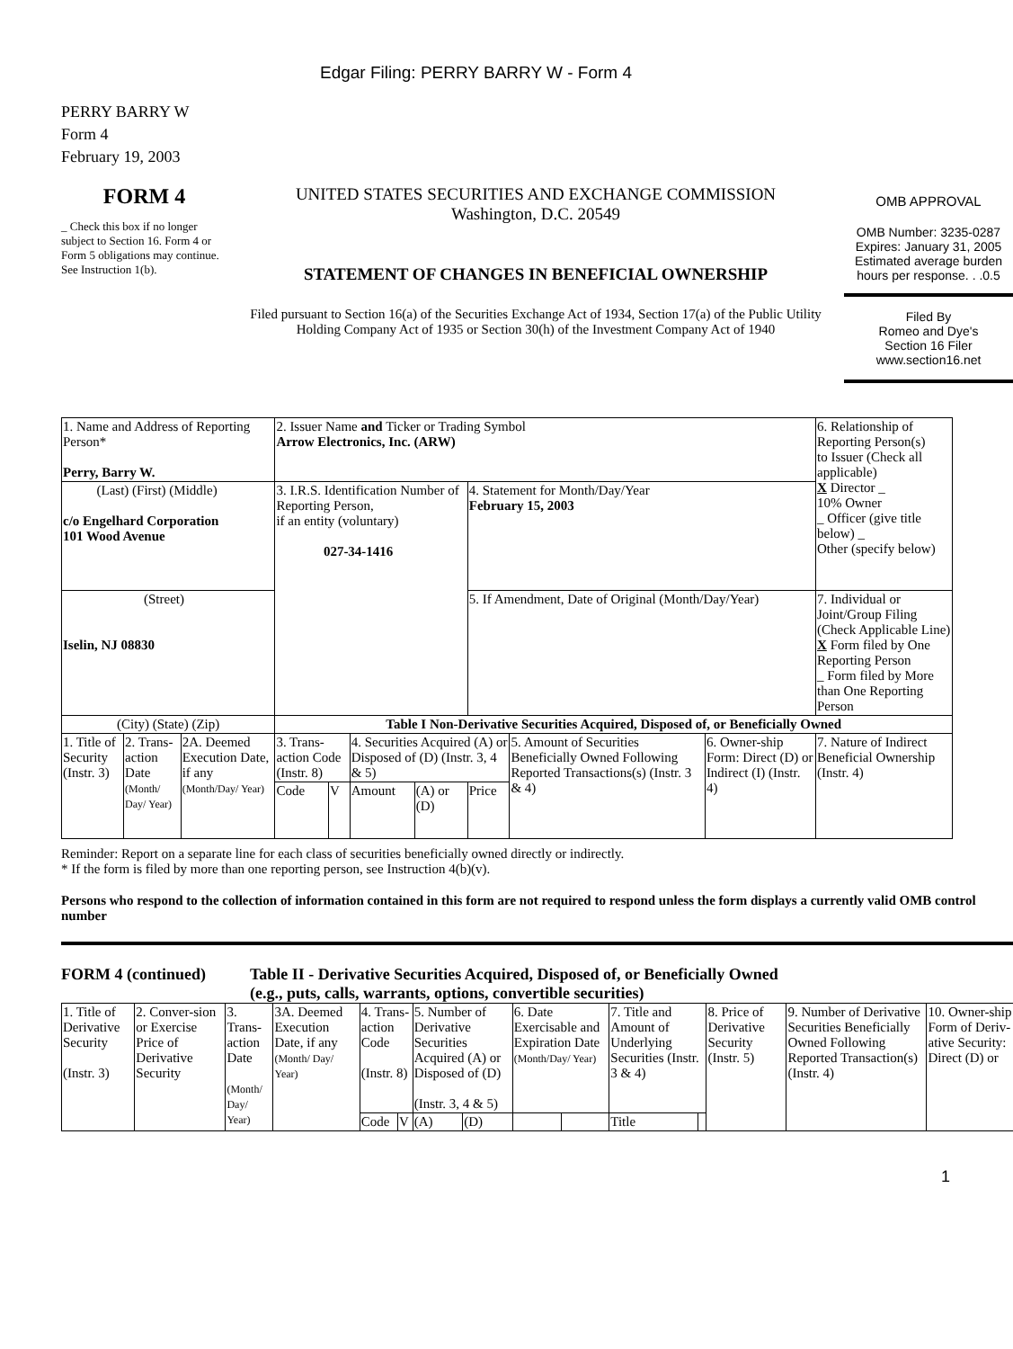Edgar Filing: PERRY BARRY W - Form 4
PERRY BARRY W
Form 4
February 19, 2003
FORM 4
_ Check this box if no longer subject to Section 16. Form 4 or Form 5 obligations may continue. See Instruction 1(b).
UNITED STATES SECURITIES AND EXCHANGE COMMISSION
Washington, D.C. 20549
STATEMENT OF CHANGES IN BENEFICIAL OWNERSHIP
Filed pursuant to Section 16(a) of the Securities Exchange Act of 1934, Section 17(a) of the Public Utility Holding Company Act of 1935 or Section 30(h) of the Investment Company Act of 1940
OMB APPROVAL
OMB Number: 3235-0287
Expires: January 31, 2005
Estimated average burden hours per response. . .0.5
Filed By
Romeo and Dye's
Section 16 Filer
www.section16.net
| 1. Name and Address of Reporting Person* Perry, Barry W. | | | 2. Issuer Name and Ticker or Trading Symbol Arrow Electronics, Inc. (ARW) | | | | | | | 6. Relationship of Reporting Person(s) to Issuer (Check all applicable) X Director _ 10% Owner _ Officer (give title below) _ Other (specify below) |
| (Last) (First) (Middle) c/o Engelhard Corporation 101 Wood Avenue | | | 3. I.R.S. Identification Number of Reporting Person, if an entity (voluntary) 027-34-1416 | | | | 4. Statement for Month/Day/Year February 15, 2003 | | | |
| (Street) Iselin, NJ 08830 | | | | | | | 5. If Amendment, Date of Original (Month/Day/Year) | | | 7. Individual or Joint/Group Filing (Check Applicable Line) X Form filed by One Reporting Person _ Form filed by More than One Reporting Person |
| (City) (State) (Zip) | | | Table I Non-Derivative Securities Acquired, Disposed of, or Beneficially Owned | | | | | | | |
| 1. Title of Security (Instr. 3) | 2. Trans-action Date (Month/ Day/ Year) | 2A. Deemed Execution Date, if any (Month/Day/ Year) | 3. Trans-action Code (Instr. 8) | | 4. Securities Acquired (A) or Disposed of (D) (Instr. 3, 4 & 5) | | | 5. Amount of Securities Beneficially Owned Following Reported Transactions(s) (Instr. 3 & 4) | 6. Owner-ship Form: Direct (D) or Indirect (I) (Instr. 4) | 7. Nature of Indirect Beneficial Ownership (Instr. 4) |
| | | | Code | V | Amount | (A) or (D) | Price | | | |
Reminder: Report on a separate line for each class of securities beneficially owned directly or indirectly.
* If the form is filed by more than one reporting person, see Instruction 4(b)(v).
Persons who respond to the collection of information contained in this form are not required to respond unless the form displays a currently valid OMB control number
FORM 4 (continued) Table II - Derivative Securities Acquired, Disposed of, or Beneficially Owned
(e.g., puts, calls, warrants, options, convertible securities)
| 1. Title of Derivative Security (Instr. 3) | 2. Conver-sion or Exercise Price of Derivative Security | 3. Trans-action Date (Month/ Day/ Year) | 3A. Deemed Execution Date, if any (Month/ Day/ Year) | 4. Trans-action Code (Instr. 8) | | 5. Number of Derivative Securities Acquired (A) or Disposed of (D) (Instr. 3, 4 & 5) | | 6. Date Exercisable and Expiration Date (Month/Day/ Year) | | 7. Title and Amount of Underlying Securities (Instr. 3 & 4) | | 8. Price of Derivative Security (Instr. 5) | 9. Number of Derivative Securities Beneficially Owned Following Reported Transaction(s) (Instr. 4) | 10. Owner-ship Form of Deriv-ative Security: Direct (D) or |
| | | | | Code | V | (A) | (D) | | | Title | | | | |
1